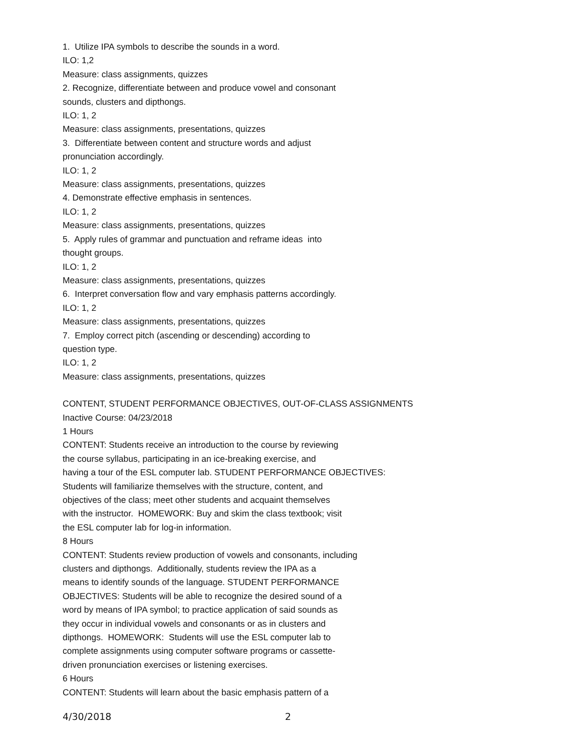1. Utilize IPA symbols to describe the sounds in a word.
ILO: 1,2
Measure: class assignments, quizzes
2. Recognize, differentiate between and produce vowel and consonant
sounds, clusters and dipthongs.
ILO: 1, 2
Measure: class assignments, presentations, quizzes
3. Differentiate between content and structure words and adjust
pronunciation accordingly.
ILO: 1, 2
Measure: class assignments, presentations, quizzes
4. Demonstrate effective emphasis in sentences.
ILO: 1, 2
Measure: class assignments, presentations, quizzes
5. Apply rules of grammar and punctuation and reframe ideas into
thought groups.
ILO: 1, 2
Measure: class assignments, presentations, quizzes
6. Interpret conversation flow and vary emphasis patterns accordingly.
ILO: 1, 2
Measure: class assignments, presentations, quizzes
7. Employ correct pitch (ascending or descending) according to
question type.
ILO: 1, 2
Measure: class assignments, presentations, quizzes
CONTENT, STUDENT PERFORMANCE OBJECTIVES, OUT-OF-CLASS ASSIGNMENTS
Inactive Course: 04/23/2018
1 Hours
CONTENT: Students receive an introduction to the course by reviewing
the course syllabus, participating in an ice-breaking exercise, and
having a tour of the ESL computer lab. STUDENT PERFORMANCE OBJECTIVES:
Students will familiarize themselves with the structure, content, and
objectives of the class; meet other students and acquaint themselves
with the instructor. HOMEWORK: Buy and skim the class textbook; visit
the ESL computer lab for log-in information.
8 Hours
CONTENT: Students review production of vowels and consonants, including
clusters and dipthongs. Additionally, students review the IPA as a
means to identify sounds of the language. STUDENT PERFORMANCE
OBJECTIVES: Students will be able to recognize the desired sound of a
word by means of IPA symbol; to practice application of said sounds as
they occur in individual vowels and consonants or as in clusters and
dipthongs. HOMEWORK: Students will use the ESL computer lab to
complete assignments using computer software programs or cassette-
driven pronunciation exercises or listening exercises.
6 Hours
CONTENT: Students will learn about the basic emphasis pattern of a
4/30/2018 2